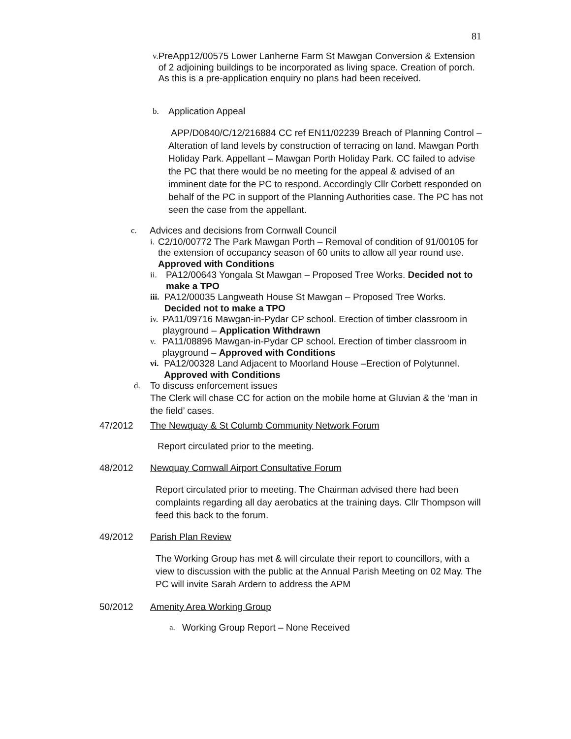81
v. PreApp12/00575 Lower Lanherne Farm St Mawgan Conversion & Extension of 2 adjoining buildings to be incorporated as living space. Creation of porch. As this is a pre-application enquiry no plans had been received.
b. Application Appeal
APP/D0840/C/12/216884 CC ref EN11/02239 Breach of Planning Control – Alteration of land levels by construction of terracing on land. Mawgan Porth Holiday Park. Appellant – Mawgan Porth Holiday Park. CC failed to advise the PC that there would be no meeting for the appeal & advised of an imminent date for the PC to respond. Accordingly Cllr Corbett responded on behalf of the PC in support of the Planning Authorities case. The PC has not seen the case from the appellant.
c. Advices and decisions from Cornwall Council
i. C2/10/00772 The Park Mawgan Porth – Removal of condition of 91/00105 for the extension of occupancy season of 60 units to allow all year round use. Approved with Conditions
ii. PA12/00643 Yongala St Mawgan – Proposed Tree Works. Decided not to make a TPO
iii. PA12/00035 Langweath House St Mawgan – Proposed Tree Works. Decided not to make a TPO
iv. PA11/09716 Mawgan-in-Pydar CP school. Erection of timber classroom in playground – Application Withdrawn
v. PA11/08896 Mawgan-in-Pydar CP school. Erection of timber classroom in playground – Approved with Conditions
vi. PA12/00328 Land Adjacent to Moorland House –Erection of Polytunnel. Approved with Conditions
d. To discuss enforcement issues
The Clerk will chase CC for action on the mobile home at Gluvian & the ‘man in the field’ cases.
47/2012 The Newquay & St Columb Community Network Forum
Report circulated prior to the meeting.
48/2012 Newquay Cornwall Airport Consultative Forum
Report circulated prior to meeting. The Chairman advised there had been complaints regarding all day aerobatics at the training days. Cllr Thompson will feed this back to the forum.
49/2012 Parish Plan Review
The Working Group has met & will circulate their report to councillors, with a view to discussion with the public at the Annual Parish Meeting on 02 May. The PC will invite Sarah Ardern to address the APM
50/2012 Amenity Area Working Group
a. Working Group Report – None Received